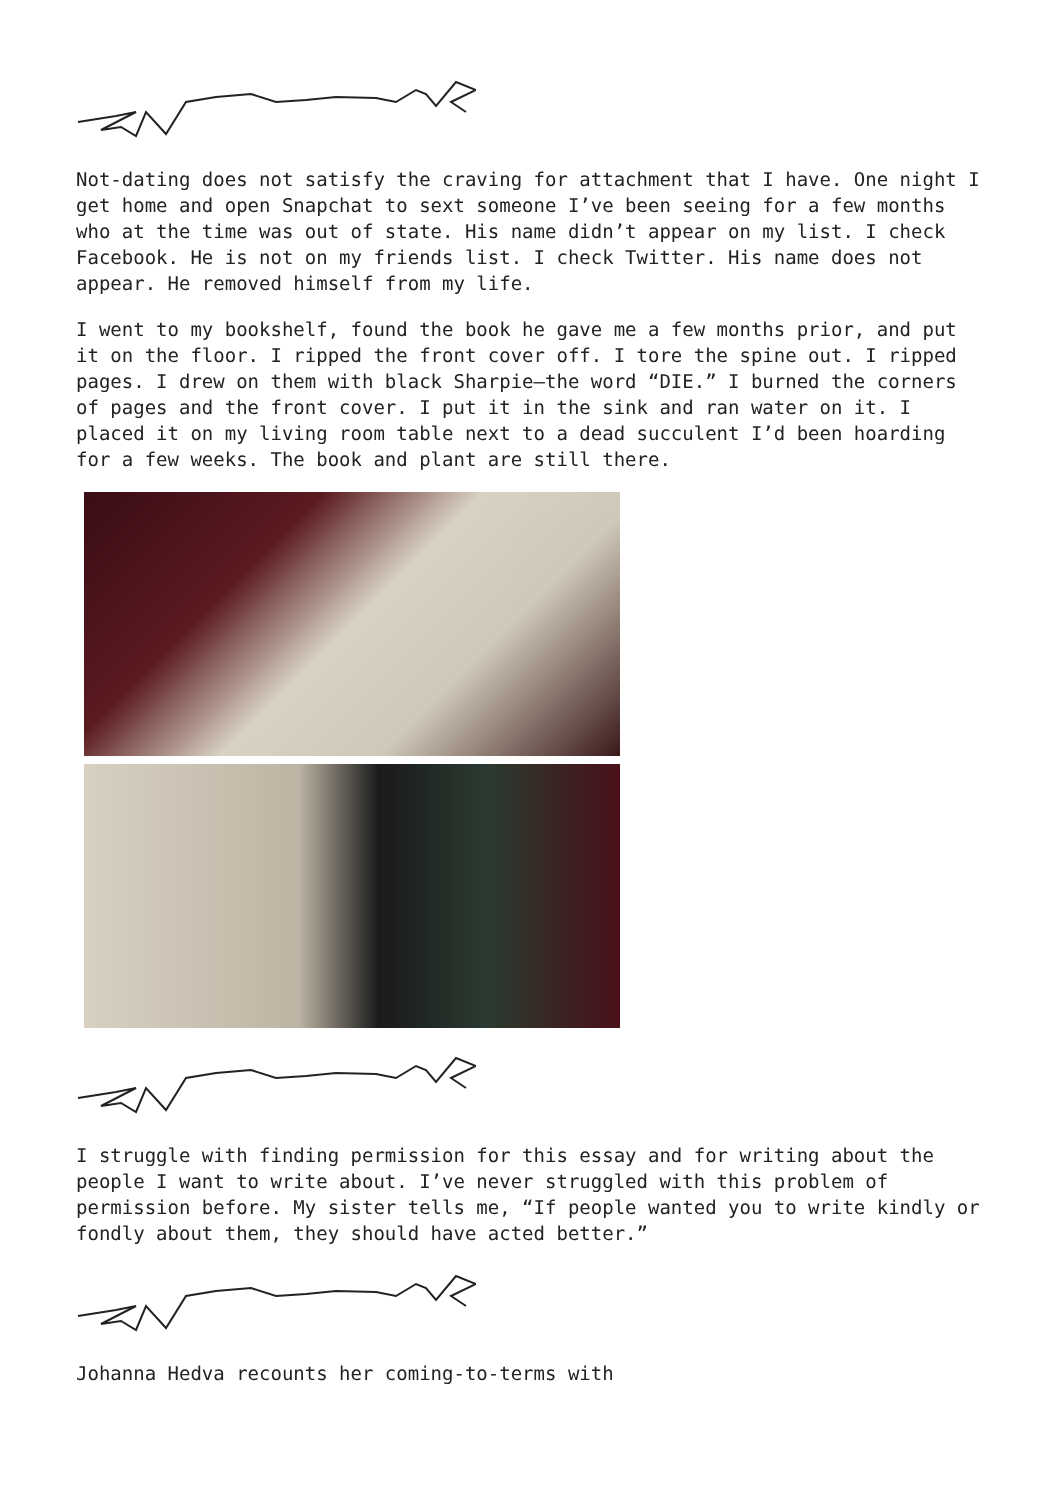Not-dating does not satisfy the craving for attachment that I have. One night I get home and open Snapchat to sext someone I’ve been seeing for a few months who at the time was out of state. His name didn’t appear on my list. I check Facebook. He is not on my friends list. I check Twitter. His name does not appear. He removed himself from my life.
I went to my bookshelf, found the book he gave me a few months prior, and put it on the floor. I ripped the front cover off. I tore the spine out. I ripped pages. I drew on them with black Sharpie—the word “DIE.” I burned the corners of pages and the front cover. I put it in the sink and ran water on it. I placed it on my living room table next to a dead succulent I’d been hoarding for a few weeks. The book and plant are still there.
I struggle with finding permission for this essay and for writing about the people I want to write about. I’ve never struggled with this problem of permission before. My sister tells me, “If people wanted you to write kindly or fondly about them, they should have acted better.”
Johanna Hedva recounts her coming-to-terms with